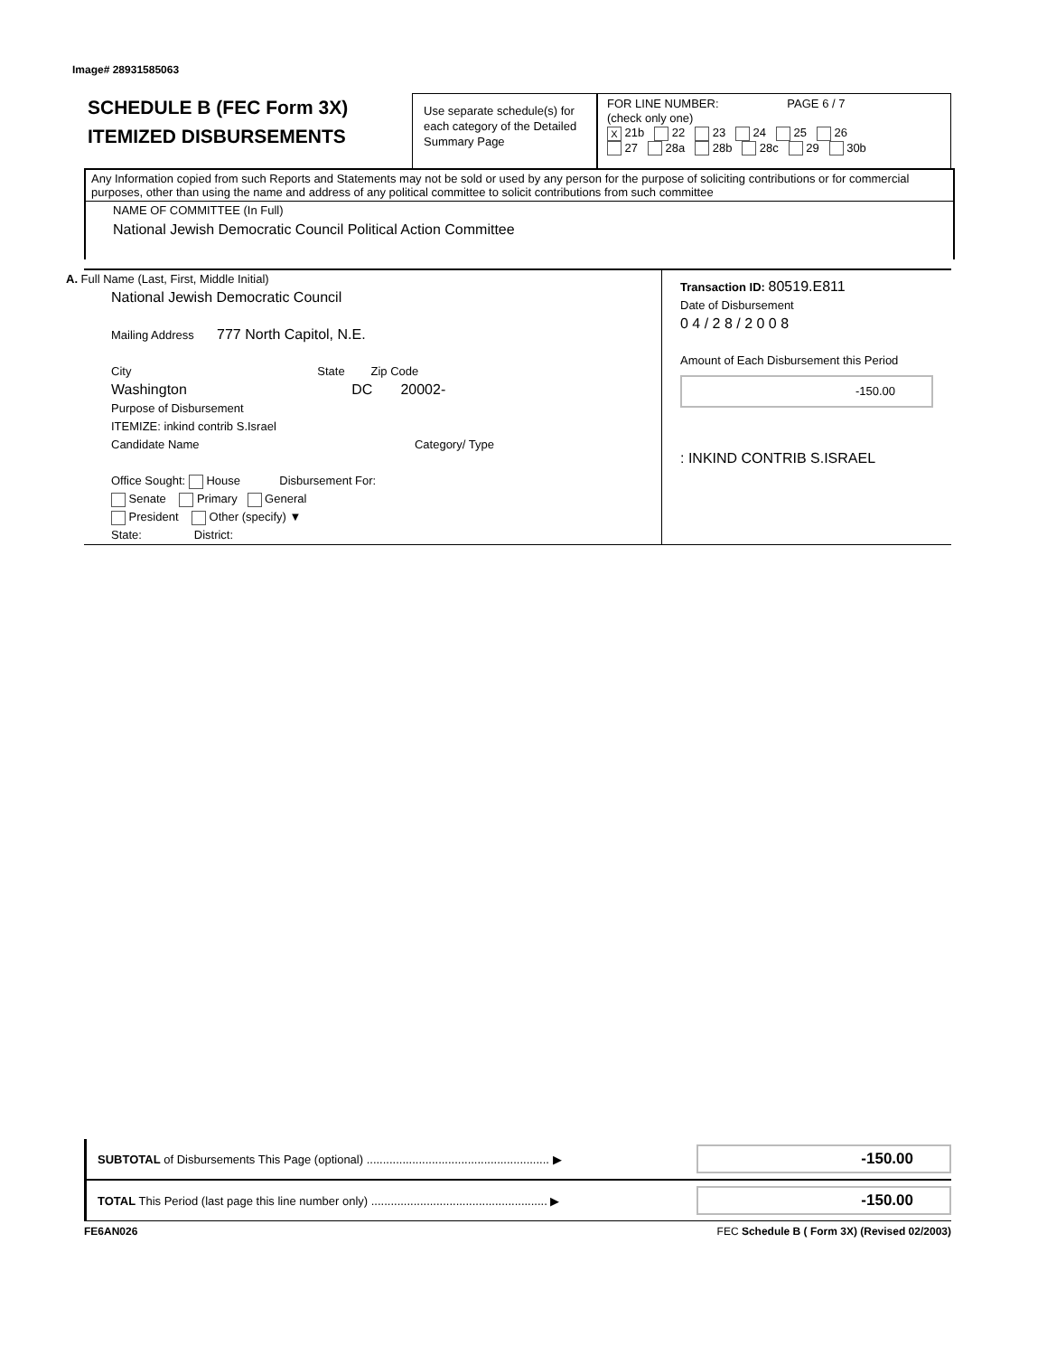Image# 28931585063
SCHEDULE B (FEC Form 3X)
ITEMIZED DISBURSEMENTS
Use separate schedule(s) for each category of the Detailed Summary Page
FOR LINE NUMBER: PAGE 6 / 7
(check only one)
X 21b 22 23 24 25 26
27 28a 28b 28c 29 30b
Any Information copied from such Reports and Statements may not be sold or used by any person for the purpose of soliciting contributions or for commercial purposes, other than using the name and address of any political committee to solicit contributions from such committee
NAME OF COMMITTEE (In Full)
National Jewish Democratic Council Political Action Committee
A. Full Name (Last, First, Middle Initial)
National Jewish Democratic Council
Mailing Address 777 North Capitol, N.E.
City State Zip Code
Washington DC 20002-
Purpose of Disbursement
ITEMIZE: inkind contrib S.Israel
Candidate Name Category/ Type
Office Sought: House Disbursement For:
Senate Primary General
President Other (specify) ▼
State: District:
Transaction ID: 80519.E811
Date of Disbursement
0 4 / 2 8 / 2 0 0 8
Amount of Each Disbursement this Period
-150.00
: INKIND CONTRIB S.ISRAEL
SUBTOTAL of Disbursements This Page (optional) ........................................................ ▶ -150.00
TOTAL This Period (last page this line number only) ...................................................... ▶ -150.00
FE6AN026 FEC Schedule B ( Form 3X) (Revised 02/2003)